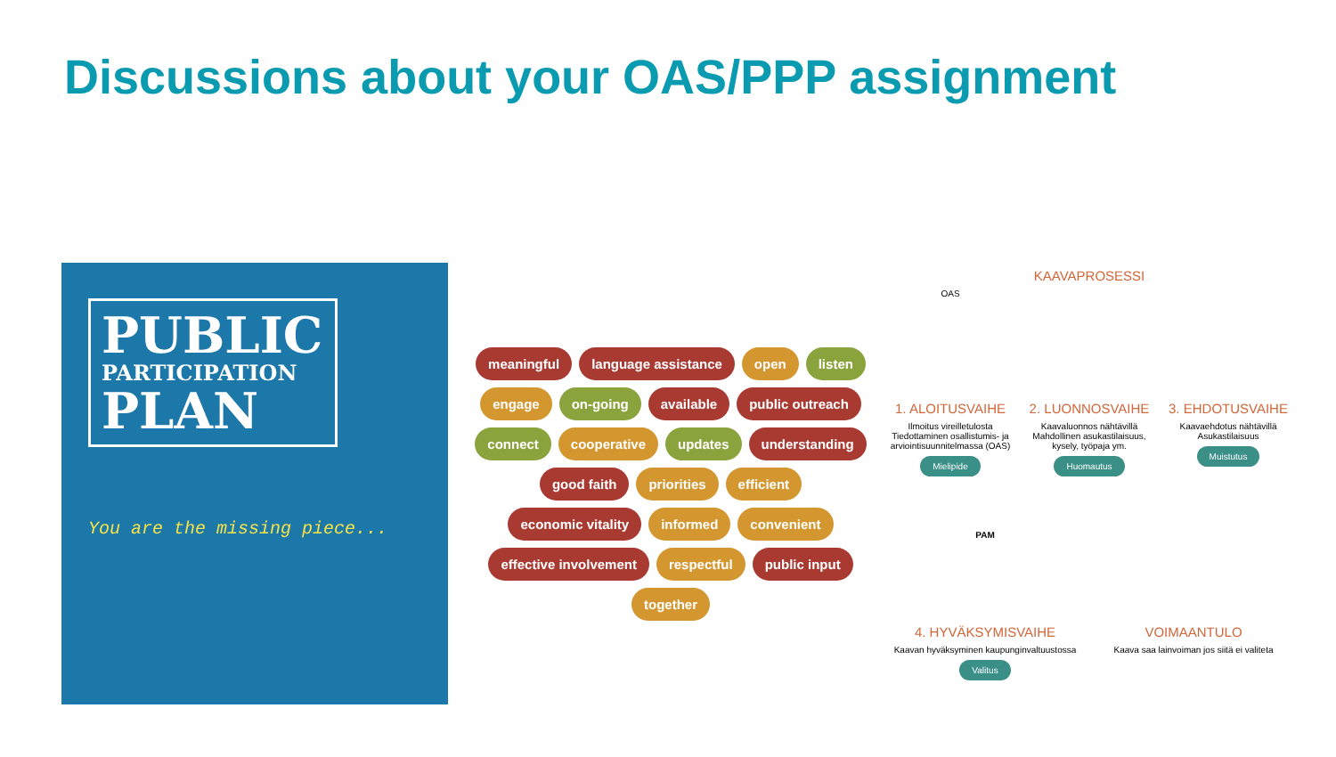Discussions about your OAS/PPP assignment
PUBLIC
PARTICIPATION
PLAN
You are the missing piece...
meaningful language assistance open listen engage on-going available public outreach connect cooperative updates understanding good faith priorities efficient economic vitality informed convenient effective involvement respectful public input together
KAAVAPROSESSI
OAS
1. ALOITUSVAIHE
Ilmoitus vireilletulosta Tiedottaminen osallistumis- ja arviointisuunnitelmassa (OAS)
Mielipide
2. LUONNOSVAIHE
Kaavaluonnos nähtävillä Mahdollinen asukastilaisuus, kysely, työpaja ym.
Huomautus
3. EHDOTUSVAIHE
Kaavaehdotus nähtävillä Asukastilaisuus
Muistutus
PAM
4. HYVÄKSYMISVAIHE
Kaavan hyväksyminen kaupunginvaltuustossa
Valitus
VOIMAANTULO
Kaava saa lainvoiman jos siitä ei valiteta